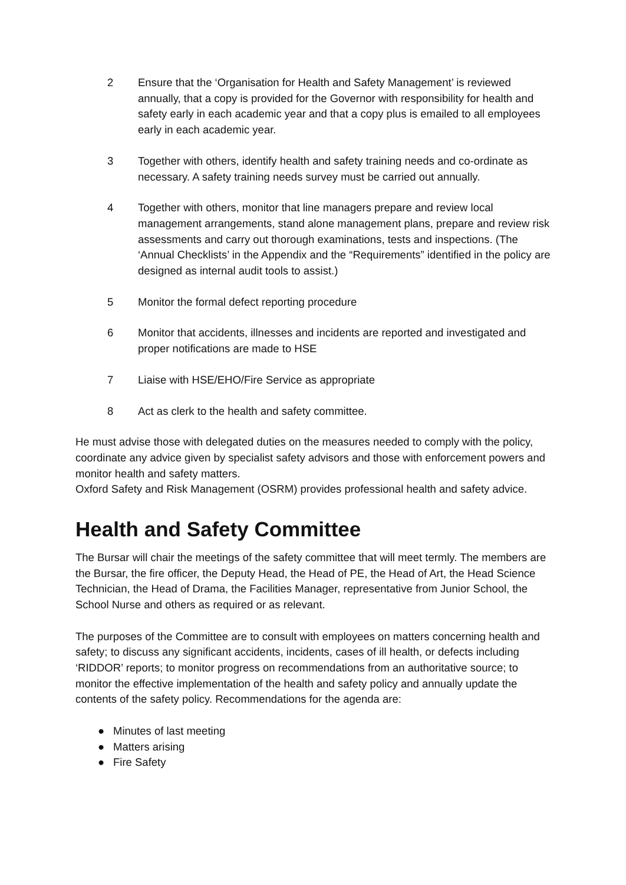2 Ensure that the ‘Organisation for Health and Safety Management’ is reviewed annually, that a copy is provided for the Governor with responsibility for health and safety early in each academic year and that a copy plus is emailed to all employees early in each academic year.
3 Together with others, identify health and safety training needs and co-ordinate as necessary. A safety training needs survey must be carried out annually.
4 Together with others, monitor that line managers prepare and review local management arrangements, stand alone management plans, prepare and review risk assessments and carry out thorough examinations, tests and inspections. (The ‘Annual Checklists’ in the Appendix and the “Requirements” identified in the policy are designed as internal audit tools to assist.)
5 Monitor the formal defect reporting procedure
6 Monitor that accidents, illnesses and incidents are reported and investigated and proper notifications are made to HSE
7 Liaise with HSE/EHO/Fire Service as appropriate
8 Act as clerk to the health and safety committee.
He must advise those with delegated duties on the measures needed to comply with the policy, coordinate any advice given by specialist safety advisors and those with enforcement powers and monitor health and safety matters.
Oxford Safety and Risk Management (OSRM) provides professional health and safety advice.
Health and Safety Committee
The Bursar will chair the meetings of the safety committee that will meet termly. The members are the Bursar, the fire officer, the Deputy Head, the Head of PE, the Head of Art, the Head Science Technician, the Head of Drama, the Facilities Manager, representative from Junior School, the School Nurse and others as required or as relevant.
The purposes of the Committee are to consult with employees on matters concerning health and safety; to discuss any significant accidents, incidents, cases of ill health, or defects including ‘RIDDOR’ reports; to monitor progress on recommendations from an authoritative source; to monitor the effective implementation of the health and safety policy and annually update the contents of the safety policy. Recommendations for the agenda are:
● Minutes of last meeting
● Matters arising
● Fire Safety